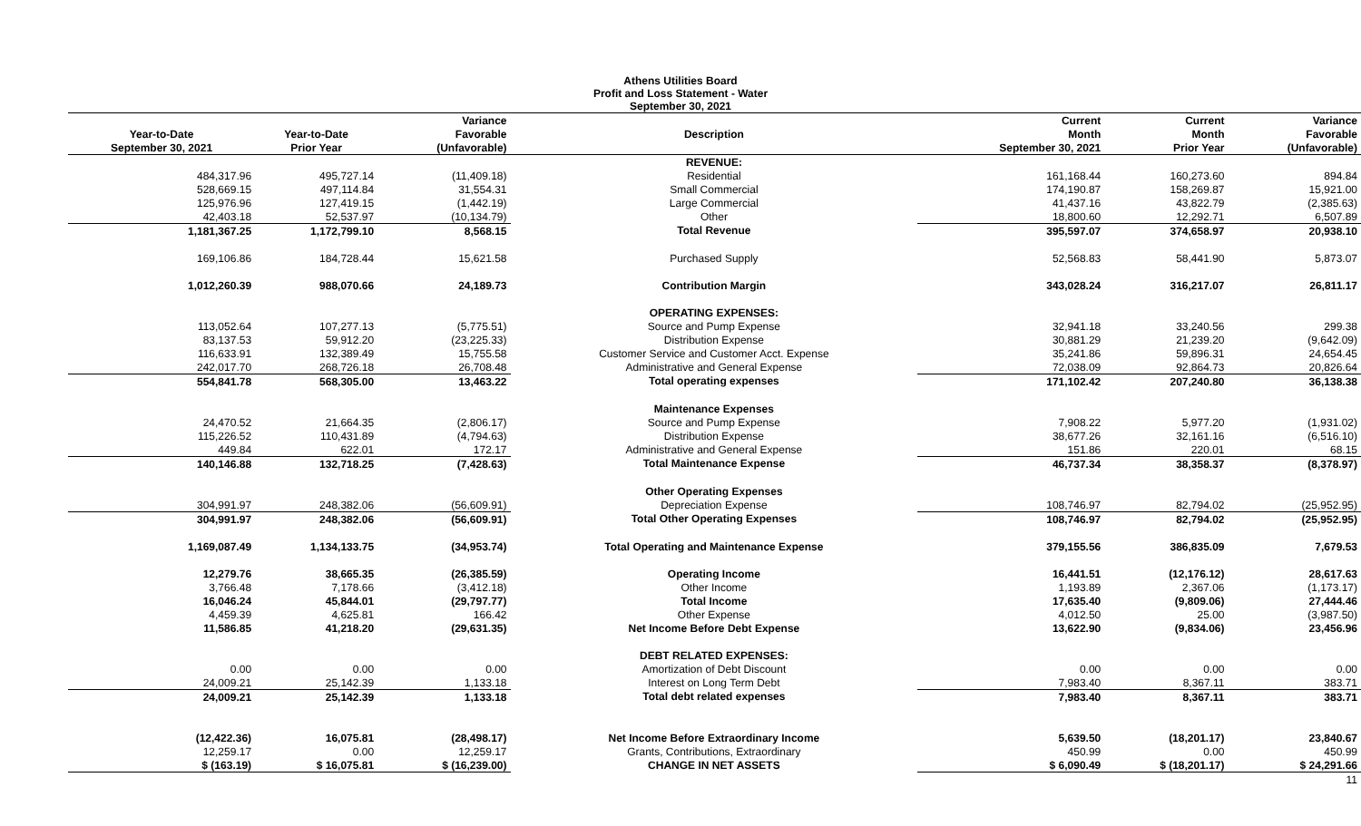Athens Utilities Board
Profit and Loss Statement - Water
September 30, 2021
| | | Variance | | Current | Current | Variance |
| --- | --- | --- | --- | --- | --- | --- |
| Year-to-Date | Year-to-Date | Favorable | Description | Month | Month | Favorable |
| September 30, 2021 | Prior Year | (Unfavorable) | | September 30, 2021 | Prior Year | (Unfavorable) |
| | | | REVENUE: | | | |
| 484,317.96 | 495,727.14 | (11,409.18) | Residential | 161,168.44 | 160,273.60 | 894.84 |
| 528,669.15 | 497,114.84 | 31,554.31 | Small Commercial | 174,190.87 | 158,269.87 | 15,921.00 |
| 125,976.96 | 127,419.15 | (1,442.19) | Large Commercial | 41,437.16 | 43,822.79 | (2,385.63) |
| 42,403.18 | 52,537.97 | (10,134.79) | Other | 18,800.60 | 12,292.71 | 6,507.89 |
| 1,181,367.25 | 1,172,799.10 | 8,568.15 | Total Revenue | 395,597.07 | 374,658.97 | 20,938.10 |
| 169,106.86 | 184,728.44 | 15,621.58 | Purchased Supply | 52,568.83 | 58,441.90 | 5,873.07 |
| 1,012,260.39 | 988,070.66 | 24,189.73 | Contribution Margin | 343,028.24 | 316,217.07 | 26,811.17 |
| | | | OPERATING EXPENSES: | | | |
| 113,052.64 | 107,277.13 | (5,775.51) | Source and Pump Expense | 32,941.18 | 33,240.56 | 299.38 |
| 83,137.53 | 59,912.20 | (23,225.33) | Distribution Expense | 30,881.29 | 21,239.20 | (9,642.09) |
| 116,633.91 | 132,389.49 | 15,755.58 | Customer Service and Customer Acct. Expense | 35,241.86 | 59,896.31 | 24,654.45 |
| 242,017.70 | 268,726.18 | 26,708.48 | Administrative and General Expense | 72,038.09 | 92,864.73 | 20,826.64 |
| 554,841.78 | 568,305.00 | 13,463.22 | Total operating expenses | 171,102.42 | 207,240.80 | 36,138.38 |
| | | | Maintenance Expenses | | | |
| 24,470.52 | 21,664.35 | (2,806.17) | Source and Pump Expense | 7,908.22 | 5,977.20 | (1,931.02) |
| 115,226.52 | 110,431.89 | (4,794.63) | Distribution Expense | 38,677.26 | 32,161.16 | (6,516.10) |
| 449.84 | 622.01 | 172.17 | Administrative and General Expense | 151.86 | 220.01 | 68.15 |
| 140,146.88 | 132,718.25 | (7,428.63) | Total Maintenance Expense | 46,737.34 | 38,358.37 | (8,378.97) |
| | | | Other Operating Expenses | | | |
| 304,991.97 | 248,382.06 | (56,609.91) | Depreciation Expense | 108,746.97 | 82,794.02 | (25,952.95) |
| 304,991.97 | 248,382.06 | (56,609.91) | Total Other Operating Expenses | 108,746.97 | 82,794.02 | (25,952.95) |
| 1,169,087.49 | 1,134,133.75 | (34,953.74) | Total Operating and Maintenance Expense | 379,155.56 | 386,835.09 | 7,679.53 |
| 12,279.76 | 38,665.35 | (26,385.59) | Operating Income | 16,441.51 | (12,176.12) | 28,617.63 |
| 3,766.48 | 7,178.66 | (3,412.18) | Other Income | 1,193.89 | 2,367.06 | (1,173.17) |
| 16,046.24 | 45,844.01 | (29,797.77) | Total Income | 17,635.40 | (9,809.06) | 27,444.46 |
| 4,459.39 | 4,625.81 | 166.42 | Other Expense | 4,012.50 | 25.00 | (3,987.50) |
| 11,586.85 | 41,218.20 | (29,631.35) | Net Income Before Debt Expense | 13,622.90 | (9,834.06) | 23,456.96 |
| | | | DEBT RELATED EXPENSES: | | | |
| 0.00 | 0.00 | 0.00 | Amortization of Debt Discount | 0.00 | 0.00 | 0.00 |
| 24,009.21 | 25,142.39 | 1,133.18 | Interest on Long Term Debt | 7,983.40 | 8,367.11 | 383.71 |
| 24,009.21 | 25,142.39 | 1,133.18 | Total debt related expenses | 7,983.40 | 8,367.11 | 383.71 |
| (12,422.36) | 16,075.81 | (28,498.17) | Net Income Before Extraordinary Income | 5,639.50 | (18,201.17) | 23,840.67 |
| 12,259.17 | 0.00 | 12,259.17 | Grants, Contributions, Extraordinary | 450.99 | 0.00 | 450.99 |
| $ (163.19) | $ 16,075.81 | $ (16,239.00) | CHANGE IN NET ASSETS | $ 6,090.49 | $ (18,201.17) | $ 24,291.66 |
| 11 | | | | | | |